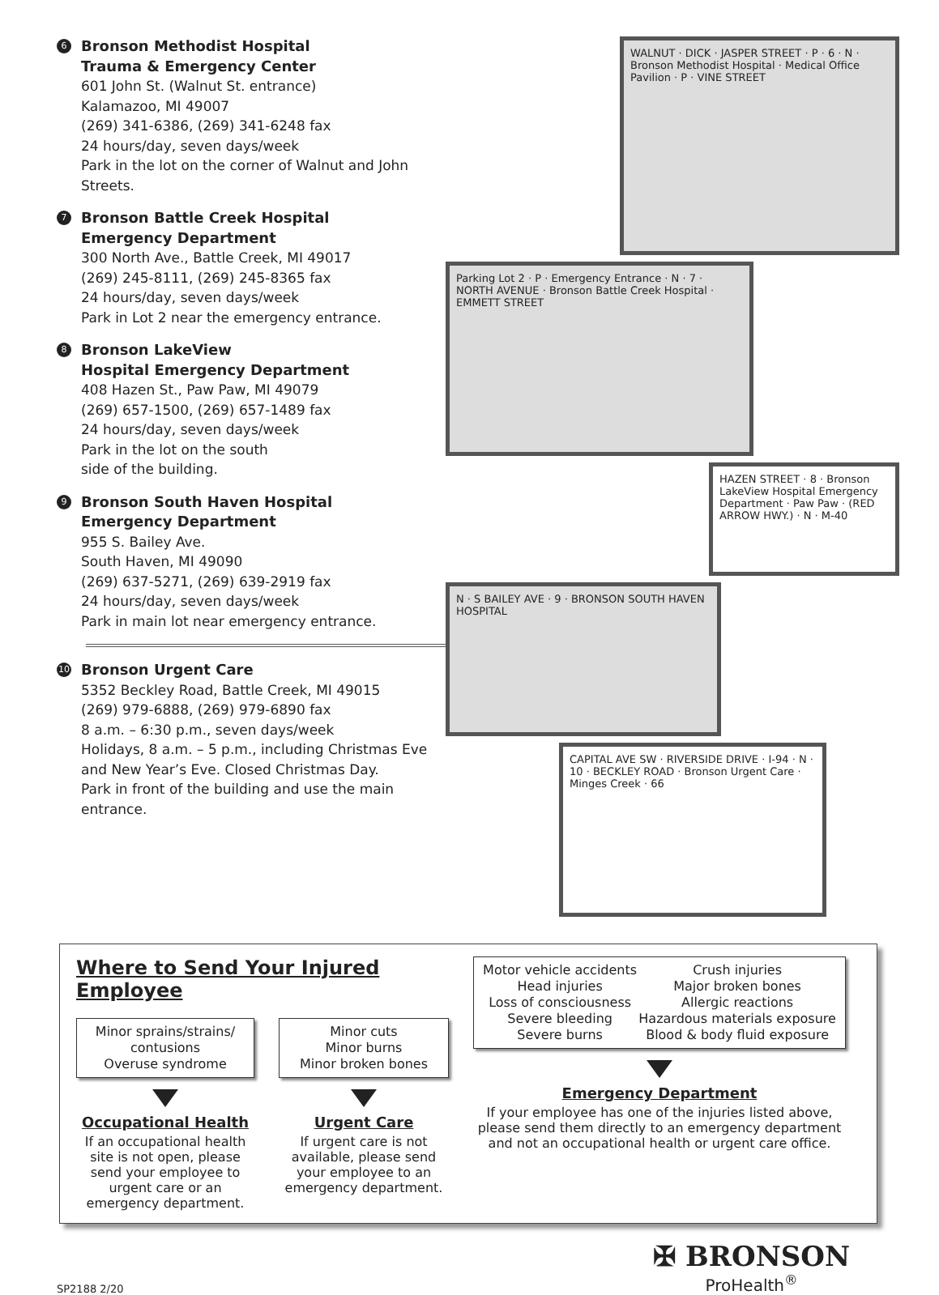6
Bronson Methodist Hospital
Trauma & Emergency Center
601 John St. (Walnut St. entrance)
Kalamazoo, MI 49007
(269) 341-6386, (269) 341-6248 fax
24 hours/day, seven days/week
Park in the lot on the corner of Walnut and John Streets.
7
Bronson Battle Creek Hospital
Emergency Department
300 North Ave., Battle Creek, MI 49017
(269) 245-8111, (269) 245-8365 fax
24 hours/day, seven days/week
Park in Lot 2 near the emergency entrance.
8
Bronson LakeView
Hospital Emergency Department
408 Hazen St., Paw Paw, MI 49079
(269) 657-1500, (269) 657-1489 fax
24 hours/day, seven days/week
Park in the lot on the south
side of the building.
9
Bronson South Haven Hospital
Emergency Department
955 S. Bailey Ave.
South Haven, MI 49090
(269) 637-5271, (269) 639-2919 fax
24 hours/day, seven days/week
Park in main lot near emergency entrance.
10
Bronson Urgent Care
5352 Beckley Road, Battle Creek, MI 49015
(269) 979-6888, (269) 979-6890 fax
8 a.m. – 6:30 p.m., seven days/week
Holidays, 8 a.m. – 5 p.m., including Christmas Eve and New Year’s Eve. Closed Christmas Day.
Park in front of the building and use the main entrance.
WALNUT · DICK · JASPER STREET · P · 6 · N · Bronson Methodist Hospital · Medical Office Pavilion · P · VINE STREET
Parking Lot 2 · P · Emergency Entrance · N · 7 · NORTH AVENUE · Bronson Battle Creek Hospital · EMMETT STREET
HAZEN STREET · 8 · Bronson LakeView Hospital Emergency Department · Paw Paw · (RED ARROW HWY.) · N · M-40
N · S BAILEY AVE · 9 · BRONSON SOUTH HAVEN HOSPITAL
CAPITAL AVE SW · RIVERSIDE DRIVE · I-94 · N · 10 · BECKLEY ROAD · Bronson Urgent Care · Minges Creek · 66
Where to Send Your Injured Employee
Minor sprains/strains/ contusions
Overuse syndrome
Occupational Health
If an occupational health site is not open, please send your employee to urgent care or an emergency department.
Minor cuts
Minor burns
Minor broken bones
Urgent Care
If urgent care is not available, please send your employee to an emergency department.
Motor vehicle accidents
Head injuries
Loss of consciousness
Severe bleeding
Severe burns
Crush injuries
Major broken bones
Allergic reactions
Hazardous materials exposure
Blood & body fluid exposure
Emergency Department
If your employee has one of the injuries listed above, please send them directly to an emergency department and not an occupational health or urgent care office.
SP2188 2/20
✠ BRONSON
ProHealth<sup>®</sup>